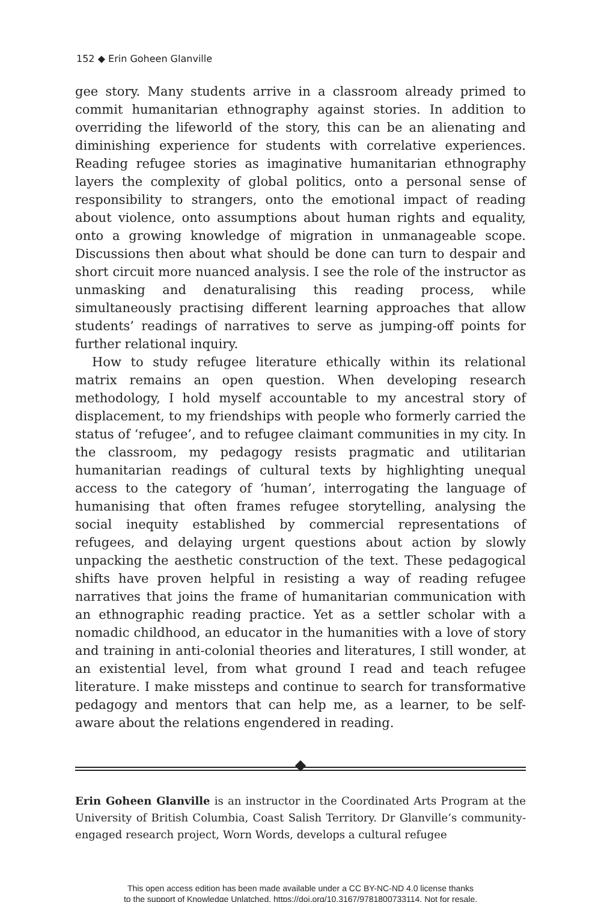152 ◆ Erin Goheen Glanville
gee story. Many students arrive in a classroom already primed to commit humanitarian ethnography against stories. In addition to overriding the lifeworld of the story, this can be an alienating and diminishing experience for students with correlative experiences. Reading refugee stories as imaginative humanitarian ethnography layers the complexity of global politics, onto a personal sense of responsibility to strangers, onto the emotional impact of reading about violence, onto assumptions about human rights and equality, onto a growing knowledge of migration in unmanageable scope. Discussions then about what should be done can turn to despair and short circuit more nuanced analysis. I see the role of the instructor as unmasking and denaturalising this reading process, while simultaneously practising different learning approaches that allow students’ readings of narratives to serve as jumping-off points for further relational inquiry.
How to study refugee literature ethically within its relational matrix remains an open question. When developing research methodology, I hold myself accountable to my ancestral story of displacement, to my friendships with people who formerly carried the status of ‘refugee’, and to refugee claimant communities in my city. In the classroom, my pedagogy resists pragmatic and utilitarian humanitarian readings of cultural texts by highlighting unequal access to the category of ‘human’, interrogating the language of humanising that often frames refugee storytelling, analysing the social inequity established by commercial representations of refugees, and delaying urgent questions about action by slowly unpacking the aesthetic construction of the text. These pedagogical shifts have proven helpful in resisting a way of reading refugee narratives that joins the frame of humanitarian communication with an ethnographic reading practice. Yet as a settler scholar with a nomadic childhood, an educator in the humanities with a love of story and training in anti-colonial theories and literatures, I still wonder, at an existential level, from what ground I read and teach refugee literature. I make missteps and continue to search for transformative pedagogy and mentors that can help me, as a learner, to be self-aware about the relations engendered in reading.
Erin Goheen Glanville is an instructor in the Coordinated Arts Program at the University of British Columbia, Coast Salish Territory. Dr Glanville’s community-engaged research project, Worn Words, develops a cultural refugee
This open access edition has been made available under a CC BY-NC-ND 4.0 license thanks
to the support of Knowledge Unlatched. https://doi.org/10.3167/9781800733114. Not for resale.